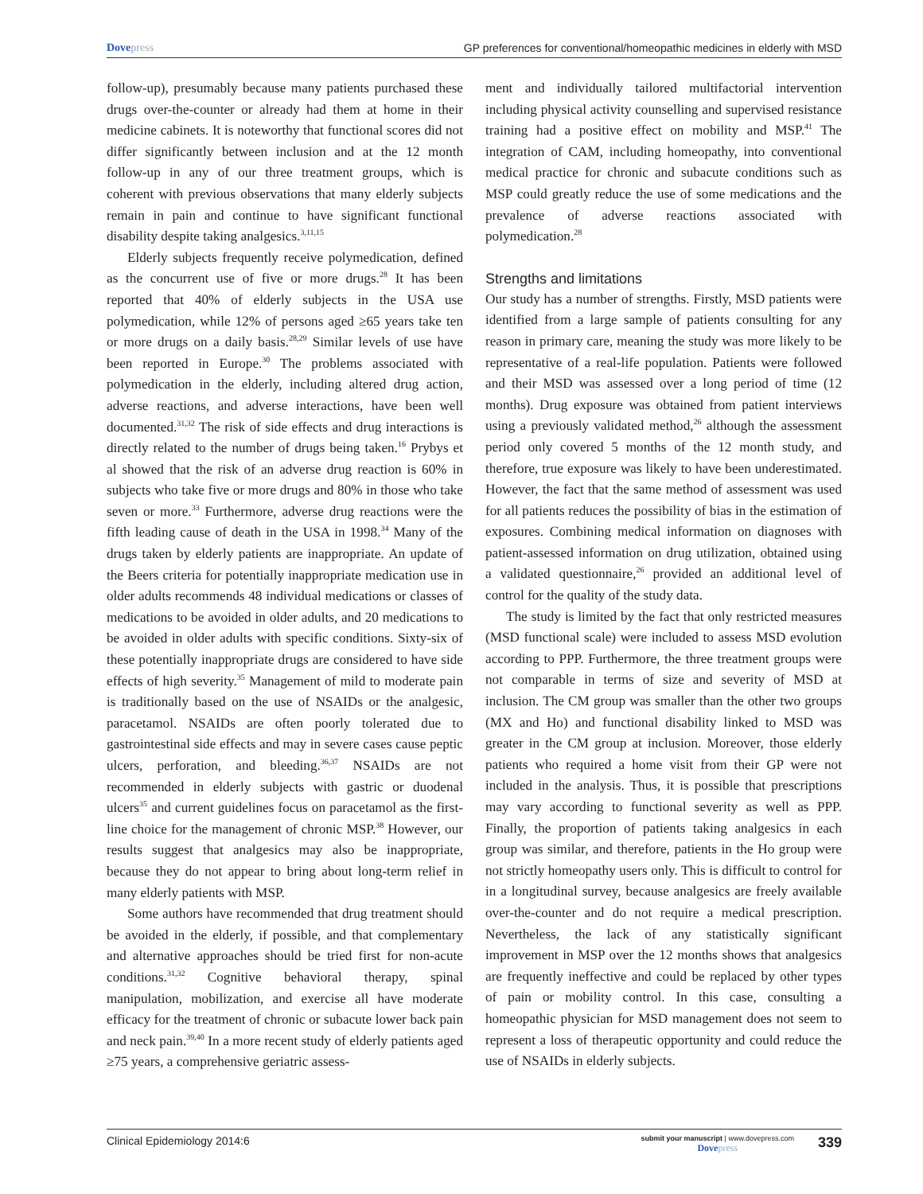Dovepress GP preferences for conventional/homeopathic medicines in elderly with MSD
follow-up), presumably because many patients purchased these drugs over-the-counter or already had them at home in their medicine cabinets. It is noteworthy that functional scores did not differ significantly between inclusion and at the 12 month follow-up in any of our three treatment groups, which is coherent with previous observations that many elderly subjects remain in pain and continue to have significant functional disability despite taking analgesics.<sup>3,11,15</sup>
Elderly subjects frequently receive polymedication, defined as the concurrent use of five or more drugs.<sup>28</sup> It has been reported that 40% of elderly subjects in the USA use polymedication, while 12% of persons aged ≥65 years take ten or more drugs on a daily basis.<sup>28,29</sup> Similar levels of use have been reported in Europe.<sup>30</sup> The problems associated with polymedication in the elderly, including altered drug action, adverse reactions, and adverse interactions, have been well documented.<sup>31,32</sup> The risk of side effects and drug interactions is directly related to the number of drugs being taken.<sup>16</sup> Prybys et al showed that the risk of an adverse drug reaction is 60% in subjects who take five or more drugs and 80% in those who take seven or more.<sup>33</sup> Furthermore, adverse drug reactions were the fifth leading cause of death in the USA in 1998.<sup>34</sup> Many of the drugs taken by elderly patients are inappropriate. An update of the Beers criteria for potentially inappropriate medication use in older adults recommends 48 individual medications or classes of medications to be avoided in older adults, and 20 medications to be avoided in older adults with specific conditions. Sixty-six of these potentially inappropriate drugs are considered to have side effects of high severity.<sup>35</sup> Management of mild to moderate pain is traditionally based on the use of NSAIDs or the analgesic, paracetamol. NSAIDs are often poorly tolerated due to gastrointestinal side effects and may in severe cases cause peptic ulcers, perforation, and bleeding.<sup>36,37</sup> NSAIDs are not recommended in elderly subjects with gastric or duodenal ulcers<sup>35</sup> and current guidelines focus on paracetamol as the first-line choice for the management of chronic MSP.<sup>38</sup> However, our results suggest that analgesics may also be inappropriate, because they do not appear to bring about long-term relief in many elderly patients with MSP.
Some authors have recommended that drug treatment should be avoided in the elderly, if possible, and that complementary and alternative approaches should be tried first for non-acute conditions.<sup>31,32</sup> Cognitive behavioral therapy, spinal manipulation, mobilization, and exercise all have moderate efficacy for the treatment of chronic or subacute lower back pain and neck pain.<sup>39,40</sup> In a more recent study of elderly patients aged ≥75 years, a comprehensive geriatric assess-
ment and individually tailored multifactorial intervention including physical activity counselling and supervised resistance training had a positive effect on mobility and MSP.<sup>41</sup> The integration of CAM, including homeopathy, into conventional medical practice for chronic and subacute conditions such as MSP could greatly reduce the use of some medications and the prevalence of adverse reactions associated with polymedication.<sup>28</sup>
Strengths and limitations
Our study has a number of strengths. Firstly, MSD patients were identified from a large sample of patients consulting for any reason in primary care, meaning the study was more likely to be representative of a real-life population. Patients were followed and their MSD was assessed over a long period of time (12 months). Drug exposure was obtained from patient interviews using a previously validated method,<sup>26</sup> although the assessment period only covered 5 months of the 12 month study, and therefore, true exposure was likely to have been underestimated. However, the fact that the same method of assessment was used for all patients reduces the possibility of bias in the estimation of exposures. Combining medical information on diagnoses with patient-assessed information on drug utilization, obtained using a validated questionnaire,<sup>26</sup> provided an additional level of control for the quality of the study data.
The study is limited by the fact that only restricted measures (MSD functional scale) were included to assess MSD evolution according to PPP. Furthermore, the three treatment groups were not comparable in terms of size and severity of MSD at inclusion. The CM group was smaller than the other two groups (MX and Ho) and functional disability linked to MSD was greater in the CM group at inclusion. Moreover, those elderly patients who required a home visit from their GP were not included in the analysis. Thus, it is possible that prescriptions may vary according to functional severity as well as PPP. Finally, the proportion of patients taking analgesics in each group was similar, and therefore, patients in the Ho group were not strictly homeopathy users only. This is difficult to control for in a longitudinal survey, because analgesics are freely available over-the-counter and do not require a medical prescription. Nevertheless, the lack of any statistically significant improvement in MSP over the 12 months shows that analgesics are frequently ineffective and could be replaced by other types of pain or mobility control. In this case, consulting a homeopathic physician for MSD management does not seem to represent a loss of therapeutic opportunity and could reduce the use of NSAIDs in elderly subjects.
Clinical Epidemiology 2014:6
submit your manuscript | www.dovepress.com
Dovepress
339